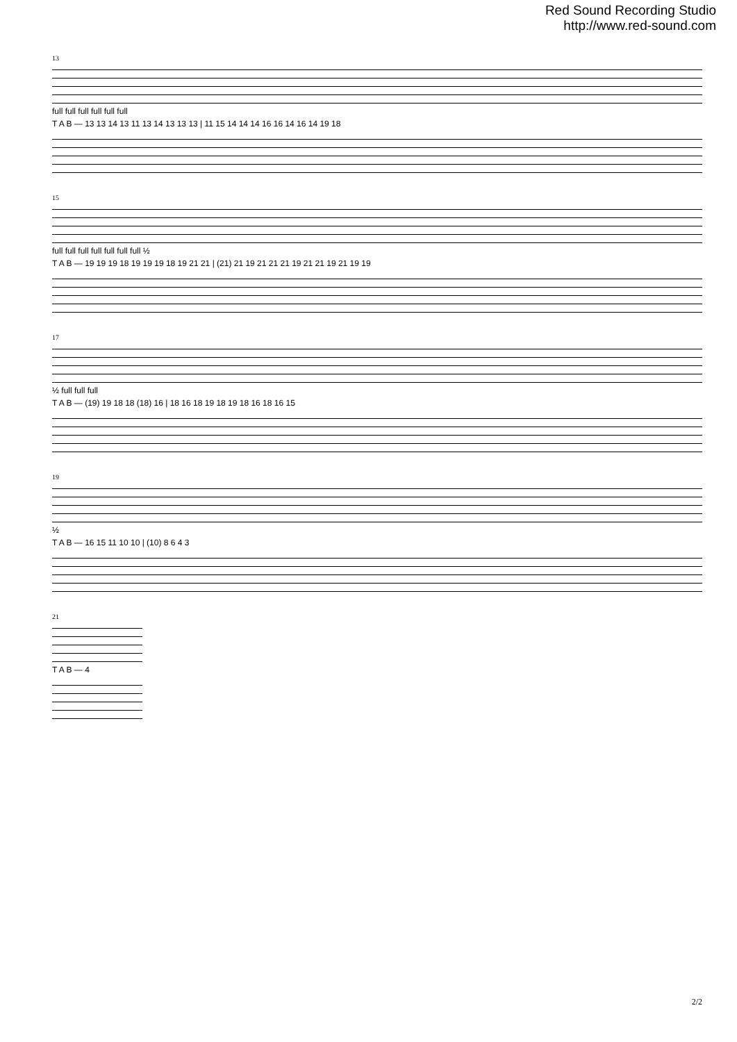Red Sound Recording Studio
http://www.red-sound.com
13
full full full full full full
T A B — 13 13 14 13 11 13 14 13 13 13 | 11 15 14 14 14 16 16 14 16 14 19 18
15
full full full full full full full ½
T A B — 19 19 19 18 19 19 19 18 19 21 21 | (21) 21 19 21 21 21 19 21 21 19 21 19 19
17
½ full full full
T A B — (19) 19 18 18 (18) 16 | 18 16 18 19 18 19 18 16 18 16 15
19
½
T A B — 16 15 11 10 10 | (10) 8 6 4 3
21
T A B — 4
2/2